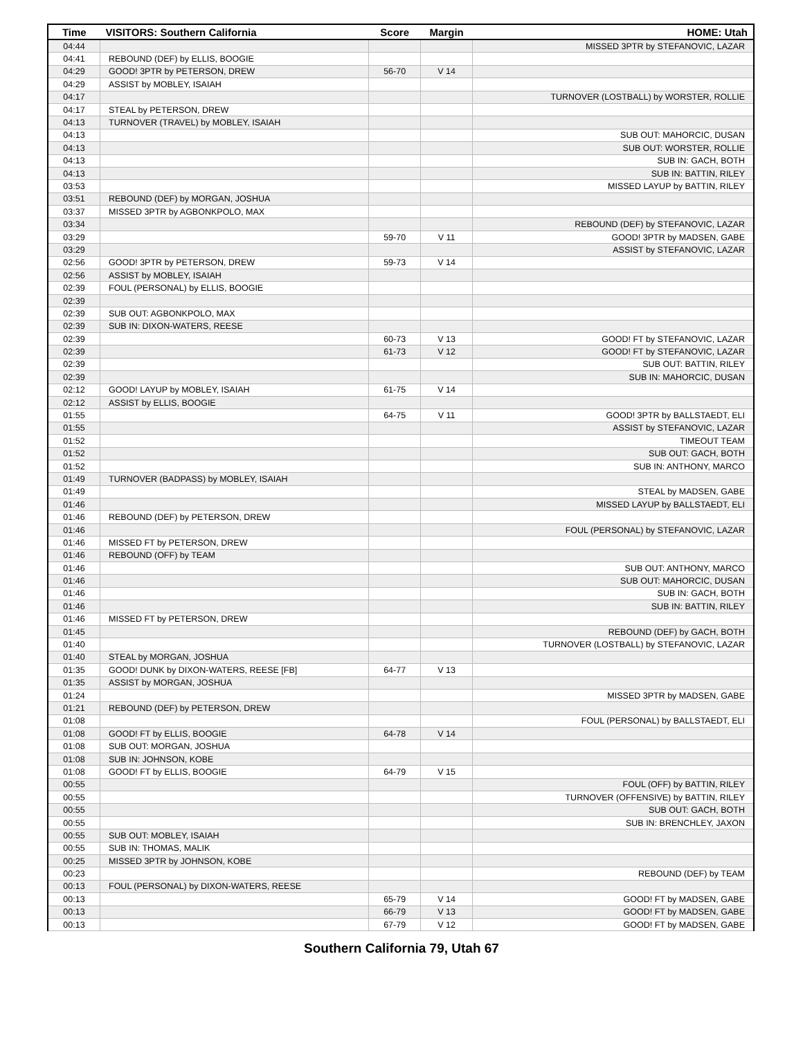| Time | VISITORS: Southern California | Score | Margin | HOME: Utah |
| --- | --- | --- | --- | --- |
| 04:44 | | | | MISSED 3PTR by STEFANOVIC, LAZAR |
| 04:41 | REBOUND (DEF) by ELLIS, BOOGIE | | | |
| 04:29 | GOOD! 3PTR by PETERSON, DREW | 56-70 | V 14 | |
| 04:29 | ASSIST by MOBLEY, ISAIAH | | | |
| 04:17 | | | | TURNOVER (LOSTBALL) by WORSTER, ROLLIE |
| 04:17 | STEAL by PETERSON, DREW | | | |
| 04:13 | TURNOVER (TRAVEL) by MOBLEY, ISAIAH | | | |
| 04:13 | | | | SUB OUT: MAHORCIC, DUSAN |
| 04:13 | | | | SUB OUT: WORSTER, ROLLIE |
| 04:13 | | | | SUB IN: GACH, BOTH |
| 04:13 | | | | SUB IN: BATTIN, RILEY |
| 03:53 | | | | MISSED LAYUP by BATTIN, RILEY |
| 03:51 | REBOUND (DEF) by MORGAN, JOSHUA | | | |
| 03:37 | MISSED 3PTR by AGBONKPOLO, MAX | | | |
| 03:34 | | | | REBOUND (DEF) by STEFANOVIC, LAZAR |
| 03:29 | | 59-70 | V 11 | GOOD! 3PTR by MADSEN, GABE |
| 03:29 | | | | ASSIST by STEFANOVIC, LAZAR |
| 02:56 | GOOD! 3PTR by PETERSON, DREW | 59-73 | V 14 | |
| 02:56 | ASSIST by MOBLEY, ISAIAH | | | |
| 02:39 | FOUL (PERSONAL) by ELLIS, BOOGIE | | | |
| 02:39 | | | | |
| 02:39 | SUB OUT: AGBONKPOLO, MAX | | | |
| 02:39 | SUB IN: DIXON-WATERS, REESE | | | |
| 02:39 | | 60-73 | V 13 | GOOD! FT by STEFANOVIC, LAZAR |
| 02:39 | | 61-73 | V 12 | GOOD! FT by STEFANOVIC, LAZAR |
| 02:39 | | | | SUB OUT: BATTIN, RILEY |
| 02:39 | | | | SUB IN: MAHORCIC, DUSAN |
| 02:12 | GOOD! LAYUP by MOBLEY, ISAIAH | 61-75 | V 14 | |
| 02:12 | ASSIST by ELLIS, BOOGIE | | | |
| 01:55 | | 64-75 | V 11 | GOOD! 3PTR by BALLSTAEDT, ELI |
| 01:55 | | | | ASSIST by STEFANOVIC, LAZAR |
| 01:52 | | | | TIMEOUT TEAM |
| 01:52 | | | | SUB OUT: GACH, BOTH |
| 01:52 | | | | SUB IN: ANTHONY, MARCO |
| 01:49 | TURNOVER (BADPASS) by MOBLEY, ISAIAH | | | |
| 01:49 | | | | STEAL by MADSEN, GABE |
| 01:46 | | | | MISSED LAYUP by BALLSTAEDT, ELI |
| 01:46 | REBOUND (DEF) by PETERSON, DREW | | | |
| 01:46 | | | | FOUL (PERSONAL) by STEFANOVIC, LAZAR |
| 01:46 | MISSED FT by PETERSON, DREW | | | |
| 01:46 | REBOUND (OFF) by TEAM | | | |
| 01:46 | | | | SUB OUT: ANTHONY, MARCO |
| 01:46 | | | | SUB OUT: MAHORCIC, DUSAN |
| 01:46 | | | | SUB IN: GACH, BOTH |
| 01:46 | | | | SUB IN: BATTIN, RILEY |
| 01:46 | MISSED FT by PETERSON, DREW | | | |
| 01:45 | | | | REBOUND (DEF) by GACH, BOTH |
| 01:40 | | | | TURNOVER (LOSTBALL) by STEFANOVIC, LAZAR |
| 01:40 | STEAL by MORGAN, JOSHUA | | | |
| 01:35 | GOOD! DUNK by DIXON-WATERS, REESE [FB] | 64-77 | V 13 | |
| 01:35 | ASSIST by MORGAN, JOSHUA | | | |
| 01:24 | | | | MISSED 3PTR by MADSEN, GABE |
| 01:21 | REBOUND (DEF) by PETERSON, DREW | | | |
| 01:08 | | | | FOUL (PERSONAL) by BALLSTAEDT, ELI |
| 01:08 | GOOD! FT by ELLIS, BOOGIE | 64-78 | V 14 | |
| 01:08 | SUB OUT: MORGAN, JOSHUA | | | |
| 01:08 | SUB IN: JOHNSON, KOBE | | | |
| 01:08 | GOOD! FT by ELLIS, BOOGIE | 64-79 | V 15 | |
| 00:55 | | | | FOUL (OFF) by BATTIN, RILEY |
| 00:55 | | | | TURNOVER (OFFENSIVE) by BATTIN, RILEY |
| 00:55 | | | | SUB OUT: GACH, BOTH |
| 00:55 | | | | SUB IN: BRENCHLEY, JAXON |
| 00:55 | SUB OUT: MOBLEY, ISAIAH | | | |
| 00:55 | SUB IN: THOMAS, MALIK | | | |
| 00:25 | MISSED 3PTR by JOHNSON, KOBE | | | |
| 00:23 | | | | REBOUND (DEF) by TEAM |
| 00:13 | FOUL (PERSONAL) by DIXON-WATERS, REESE | | | |
| 00:13 | | 65-79 | V 14 | GOOD! FT by MADSEN, GABE |
| 00:13 | | 66-79 | V 13 | GOOD! FT by MADSEN, GABE |
| 00:13 | | 67-79 | V 12 | GOOD! FT by MADSEN, GABE |
Southern California 79, Utah 67